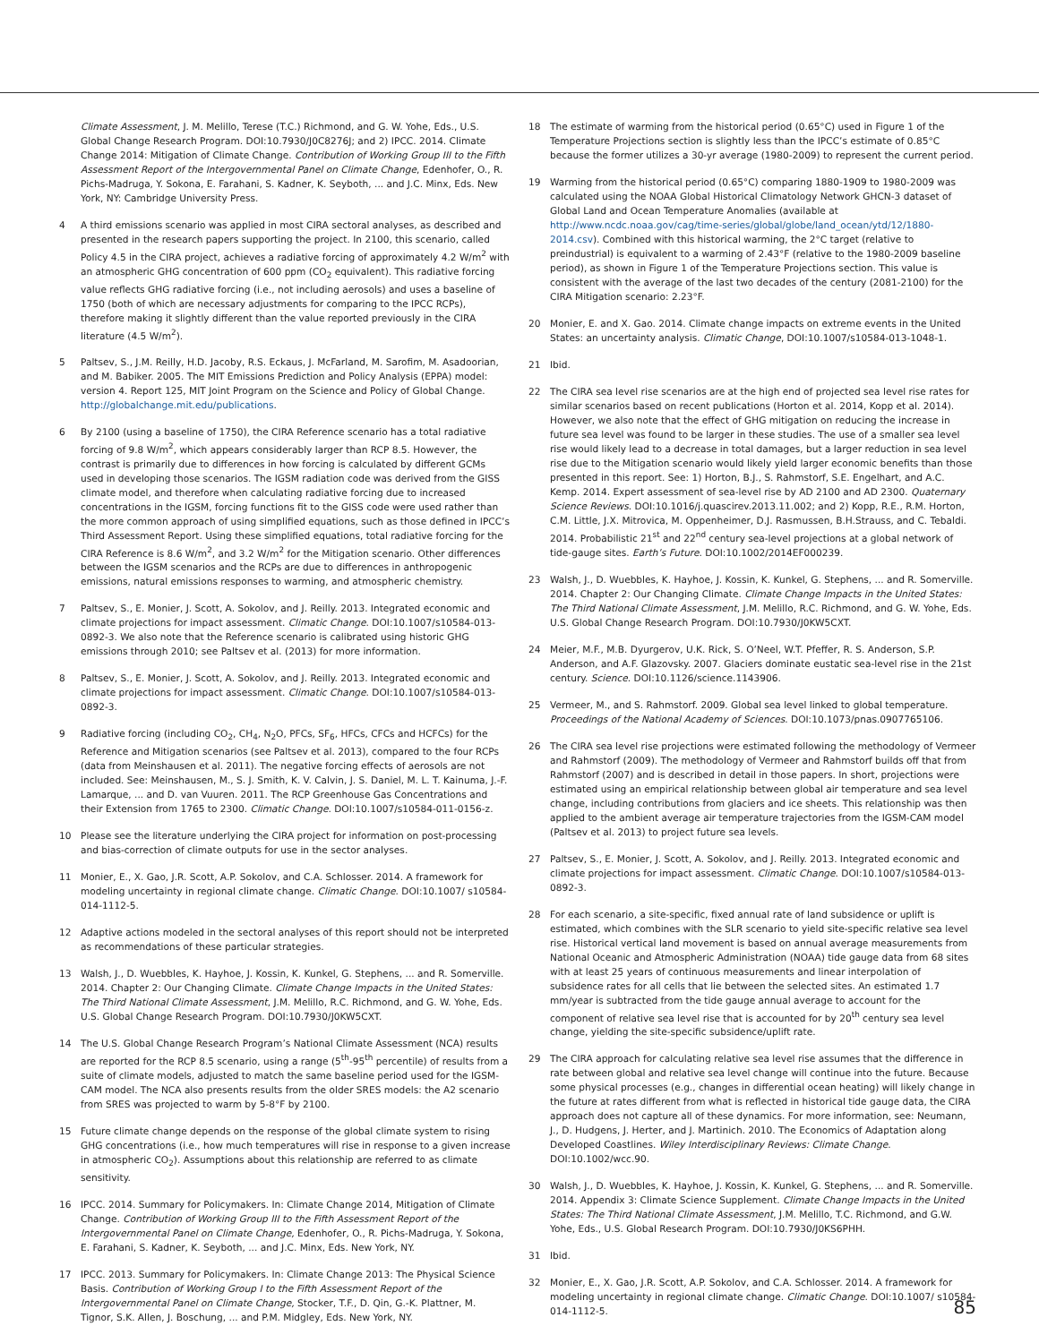Climate Assessment, J. M. Melillo, Terese (T.C.) Richmond, and G. W. Yohe, Eds., U.S. Global Change Research Program. DOI:10.7930/J0C8276J; and 2) IPCC. 2014. Climate Change 2014: Mitigation of Climate Change. Contribution of Working Group III to the Fifth Assessment Report of the Intergovernmental Panel on Climate Change, Edenhofer, O., R. Pichs-Madruga, Y. Sokona, E. Farahani, S. Kadner, K. Seyboth, ... and J.C. Minx, Eds. New York, NY: Cambridge University Press.
4 A third emissions scenario was applied in most CIRA sectoral analyses, as described and presented in the research papers supporting the project. In 2100, this scenario, called Policy 4.5 in the CIRA project, achieves a radiative forcing of approximately 4.2 W/m<sup>2</sup> with an atmospheric GHG concentration of 600 ppm (CO<sub>2</sub> equivalent). This radiative forcing value reflects GHG radiative forcing (i.e., not including aerosols) and uses a baseline of 1750 (both of which are necessary adjustments for comparing to the IPCC RCPs), therefore making it slightly different than the value reported previously in the CIRA literature (4.5 W/m<sup>2</sup>).
5 Paltsev, S., J.M. Reilly, H.D. Jacoby, R.S. Eckaus, J. McFarland, M. Sarofim, M. Asadoorian, and M. Babiker. 2005. The MIT Emissions Prediction and Policy Analysis (EPPA) model: version 4. Report 125, MIT Joint Program on the Science and Policy of Global Change. http://globalchange.mit.edu/publications.
6 By 2100 (using a baseline of 1750), the CIRA Reference scenario has a total radiative forcing of 9.8 W/m<sup>2</sup>, which appears considerably larger than RCP 8.5. However, the contrast is primarily due to differences in how forcing is calculated by different GCMs used in developing those scenarios. The IGSM radiation code was derived from the GISS climate model, and therefore when calculating radiative forcing due to increased concentrations in the IGSM, forcing functions fit to the GISS code were used rather than the more common approach of using simplified equations, such as those defined in IPCC’s Third Assessment Report. Using these simplified equations, total radiative forcing for the CIRA Reference is 8.6 W/m<sup>2</sup>, and 3.2 W/m<sup>2</sup> for the Mitigation scenario. Other differences between the IGSM scenarios and the RCPs are due to differences in anthropogenic emissions, natural emissions responses to warming, and atmospheric chemistry.
7 Paltsev, S., E. Monier, J. Scott, A. Sokolov, and J. Reilly. 2013. Integrated economic and climate projections for impact assessment. Climatic Change. DOI:10.1007/s10584-013-0892-3. We also note that the Reference scenario is calibrated using historic GHG emissions through 2010; see Paltsev et al. (2013) for more information.
8 Paltsev, S., E. Monier, J. Scott, A. Sokolov, and J. Reilly. 2013. Integrated economic and climate projections for impact assessment. Climatic Change. DOI:10.1007/s10584-013-0892-3.
9 Radiative forcing (including CO<sub>2</sub>, CH<sub>4</sub>, N<sub>2</sub>O, PFCs, SF<sub>6</sub>, HFCs, CFCs and HCFCs) for the Reference and Mitigation scenarios (see Paltsev et al. 2013), compared to the four RCPs (data from Meinshausen et al. 2011). The negative forcing effects of aerosols are not included. See: Meinshausen, M., S. J. Smith, K. V. Calvin, J. S. Daniel, M. L. T. Kainuma, J.-F. Lamarque, ... and D. van Vuuren. 2011. The RCP Greenhouse Gas Concentrations and their Extension from 1765 to 2300. Climatic Change. DOI:10.1007/s10584-011-0156-z.
10 Please see the literature underlying the CIRA project for information on post-processing and bias-correction of climate outputs for use in the sector analyses.
11 Monier, E., X. Gao, J.R. Scott, A.P. Sokolov, and C.A. Schlosser. 2014. A framework for modeling uncertainty in regional climate change. Climatic Change. DOI:10.1007/ s10584-014-1112-5.
12 Adaptive actions modeled in the sectoral analyses of this report should not be interpreted as recommendations of these particular strategies.
13 Walsh, J., D. Wuebbles, K. Hayhoe, J. Kossin, K. Kunkel, G. Stephens, ... and R. Somerville. 2014. Chapter 2: Our Changing Climate. Climate Change Impacts in the United States: The Third National Climate Assessment, J.M. Melillo, R.C. Richmond, and G. W. Yohe, Eds. U.S. Global Change Research Program. DOI:10.7930/J0KW5CXT.
14 The U.S. Global Change Research Program’s National Climate Assessment (NCA) results are reported for the RCP 8.5 scenario, using a range (5<sup>th</sup>-95<sup>th</sup> percentile) of results from a suite of climate models, adjusted to match the same baseline period used for the IGSM-CAM model. The NCA also presents results from the older SRES models: the A2 scenario from SRES was projected to warm by 5-8°F by 2100.
15 Future climate change depends on the response of the global climate system to rising GHG concentrations (i.e., how much temperatures will rise in response to a given increase in atmospheric CO<sub>2</sub>). Assumptions about this relationship are referred to as climate sensitivity.
16 IPCC. 2014. Summary for Policymakers. In: Climate Change 2014, Mitigation of Climate Change. Contribution of Working Group III to the Fifth Assessment Report of the Intergovernmental Panel on Climate Change, Edenhofer, O., R. Pichs-Madruga, Y. Sokona, E. Farahani, S. Kadner, K. Seyboth, ... and J.C. Minx, Eds. New York, NY.
17 IPCC. 2013. Summary for Policymakers. In: Climate Change 2013: The Physical Science Basis. Contribution of Working Group I to the Fifth Assessment Report of the Intergovernmental Panel on Climate Change, Stocker, T.F., D. Qin, G.-K. Plattner, M. Tignor, S.K. Allen, J. Boschung, ... and P.M. Midgley, Eds. New York, NY.
18 The estimate of warming from the historical period (0.65°C) used in Figure 1 of the Temperature Projections section is slightly less than the IPCC’s estimate of 0.85°C because the former utilizes a 30-yr average (1980-2009) to represent the current period.
19 Warming from the historical period (0.65°C) comparing 1880-1909 to 1980-2009 was calculated using the NOAA Global Historical Climatology Network GHCN-3 dataset of Global Land and Ocean Temperature Anomalies (available at http://www.ncdc.noaa.gov/cag/time-series/global/globe/land_ocean/ytd/12/1880-2014.csv). Combined with this historical warming, the 2°C target (relative to preindustrial) is equivalent to a warming of 2.43°F (relative to the 1980-2009 baseline period), as shown in Figure 1 of the Temperature Projections section. This value is consistent with the average of the last two decades of the century (2081-2100) for the CIRA Mitigation scenario: 2.23°F.
20 Monier, E. and X. Gao. 2014. Climate change impacts on extreme events in the United States: an uncertainty analysis. Climatic Change, DOI:10.1007/s10584-013-1048-1.
21 Ibid.
22 The CIRA sea level rise scenarios are at the high end of projected sea level rise rates for similar scenarios based on recent publications (Horton et al. 2014, Kopp et al. 2014). However, we also note that the effect of GHG mitigation on reducing the increase in future sea level was found to be larger in these studies. The use of a smaller sea level rise would likely lead to a decrease in total damages, but a larger reduction in sea level rise due to the Mitigation scenario would likely yield larger economic benefits than those presented in this report. See: 1) Horton, B.J., S. Rahmstorf, S.E. Engelhart, and A.C. Kemp. 2014. Expert assessment of sea-level rise by AD 2100 and AD 2300. Quaternary Science Reviews. DOI:10.1016/j.quascirev.2013.11.002; and 2) Kopp, R.E., R.M. Horton, C.M. Little, J.X. Mitrovica, M. Oppenheimer, D.J. Rasmussen, B.H.Strauss, and C. Tebaldi. 2014. Probabilistic 21<sup>st</sup> and 22<sup>nd</sup> century sea-level projections at a global network of tide-gauge sites. Earth’s Future. DOI:10.1002/2014EF000239.
23 Walsh, J., D. Wuebbles, K. Hayhoe, J. Kossin, K. Kunkel, G. Stephens, ... and R. Somerville. 2014. Chapter 2: Our Changing Climate. Climate Change Impacts in the United States: The Third National Climate Assessment, J.M. Melillo, R.C. Richmond, and G. W. Yohe, Eds. U.S. Global Change Research Program. DOI:10.7930/J0KW5CXT.
24 Meier, M.F., M.B. Dyurgerov, U.K. Rick, S. O’Neel, W.T. Pfeffer, R. S. Anderson, S.P. Anderson, and A.F. Glazovsky. 2007. Glaciers dominate eustatic sea-level rise in the 21st century. Science. DOI:10.1126/science.1143906.
25 Vermeer, M., and S. Rahmstorf. 2009. Global sea level linked to global temperature. Proceedings of the National Academy of Sciences. DOI:10.1073/pnas.0907765106.
26 The CIRA sea level rise projections were estimated following the methodology of Vermeer and Rahmstorf (2009). The methodology of Vermeer and Rahmstorf builds off that from Rahmstorf (2007) and is described in detail in those papers. In short, projections were estimated using an empirical relationship between global air temperature and sea level change, including contributions from glaciers and ice sheets. This relationship was then applied to the ambient average air temperature trajectories from the IGSM-CAM model (Paltsev et al. 2013) to project future sea levels.
27 Paltsev, S., E. Monier, J. Scott, A. Sokolov, and J. Reilly. 2013. Integrated economic and climate projections for impact assessment. Climatic Change. DOI:10.1007/s10584-013-0892-3.
28 For each scenario, a site-specific, fixed annual rate of land subsidence or uplift is estimated, which combines with the SLR scenario to yield site-specific relative sea level rise. Historical vertical land movement is based on annual average measurements from National Oceanic and Atmospheric Administration (NOAA) tide gauge data from 68 sites with at least 25 years of continuous measurements and linear interpolation of subsidence rates for all cells that lie between the selected sites. An estimated 1.7 mm/year is subtracted from the tide gauge annual average to account for the component of relative sea level rise that is accounted for by 20<sup>th</sup> century sea level change, yielding the site-specific subsidence/uplift rate.
29 The CIRA approach for calculating relative sea level rise assumes that the difference in rate between global and relative sea level change will continue into the future. Because some physical processes (e.g., changes in differential ocean heating) will likely change in the future at rates different from what is reflected in historical tide gauge data, the CIRA approach does not capture all of these dynamics. For more information, see: Neumann, J., D. Hudgens, J. Herter, and J. Martinich. 2010. The Economics of Adaptation along Developed Coastlines. Wiley Interdisciplinary Reviews: Climate Change. DOI:10.1002/wcc.90.
30 Walsh, J., D. Wuebbles, K. Hayhoe, J. Kossin, K. Kunkel, G. Stephens, ... and R. Somerville. 2014. Appendix 3: Climate Science Supplement. Climate Change Impacts in the United States: The Third National Climate Assessment, J.M. Melillo, T.C. Richmond, and G.W. Yohe, Eds., U.S. Global Research Program. DOI:10.7930/J0KS6PHH.
31 Ibid.
32 Monier, E., X. Gao, J.R. Scott, A.P. Sokolov, and C.A. Schlosser. 2014. A framework for modeling uncertainty in regional climate change. Climatic Change. DOI:10.1007/ s10584-014-1112-5.
85